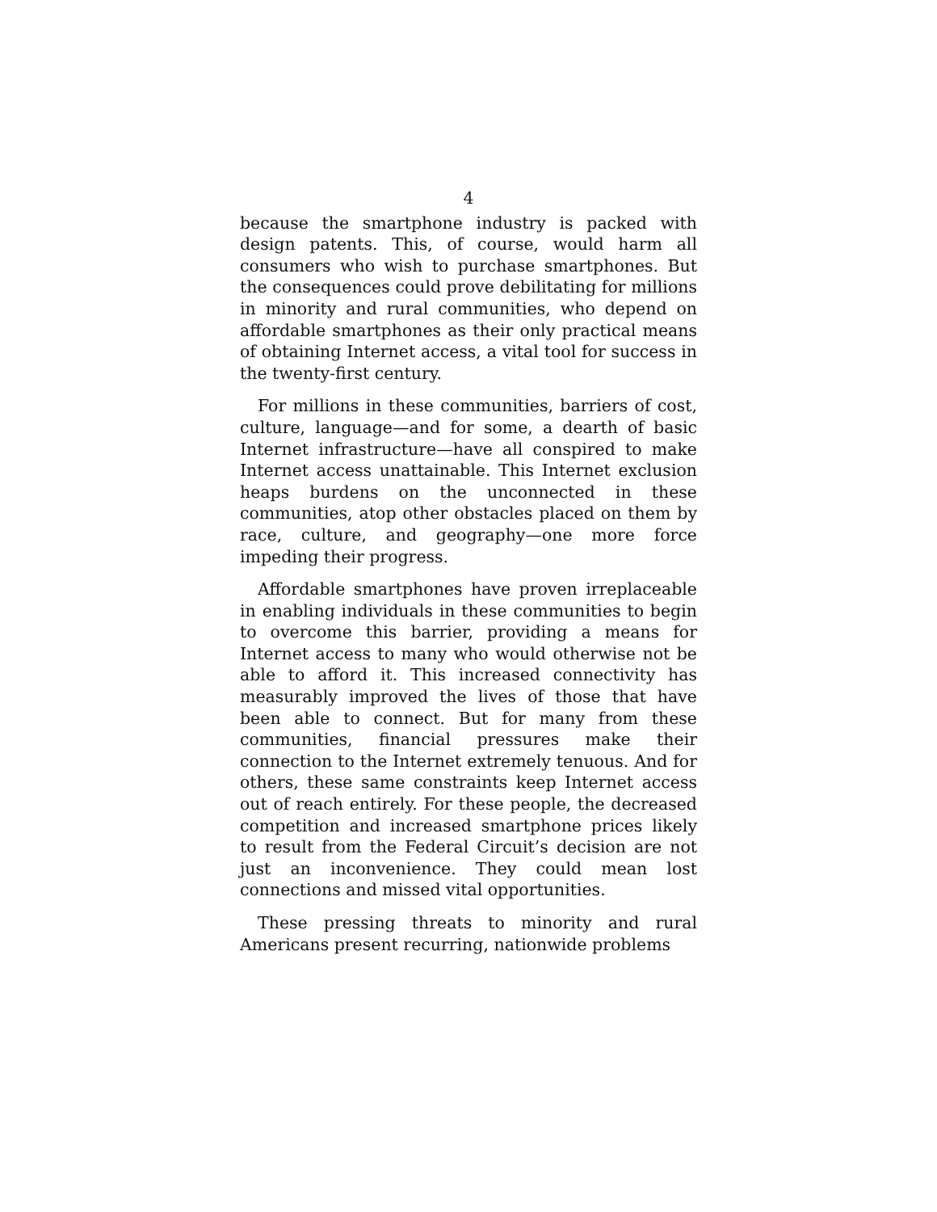4
because the smartphone industry is packed with design patents. This, of course, would harm all consumers who wish to purchase smartphones. But the consequences could prove debilitating for millions in minority and rural communities, who depend on affordable smartphones as their only practical means of obtaining Internet access, a vital tool for success in the twenty-first century.
For millions in these communities, barriers of cost, culture, language—and for some, a dearth of basic Internet infrastructure—have all conspired to make Internet access unattainable. This Internet exclusion heaps burdens on the unconnected in these communities, atop other obstacles placed on them by race, culture, and geography—one more force impeding their progress.
Affordable smartphones have proven irreplaceable in enabling individuals in these communities to begin to overcome this barrier, providing a means for Internet access to many who would otherwise not be able to afford it. This increased connectivity has measurably improved the lives of those that have been able to connect. But for many from these communities, financial pressures make their connection to the Internet extremely tenuous. And for others, these same constraints keep Internet access out of reach entirely. For these people, the decreased competition and increased smartphone prices likely to result from the Federal Circuit’s decision are not just an inconvenience. They could mean lost connections and missed vital opportunities.
These pressing threats to minority and rural Americans present recurring, nationwide problems